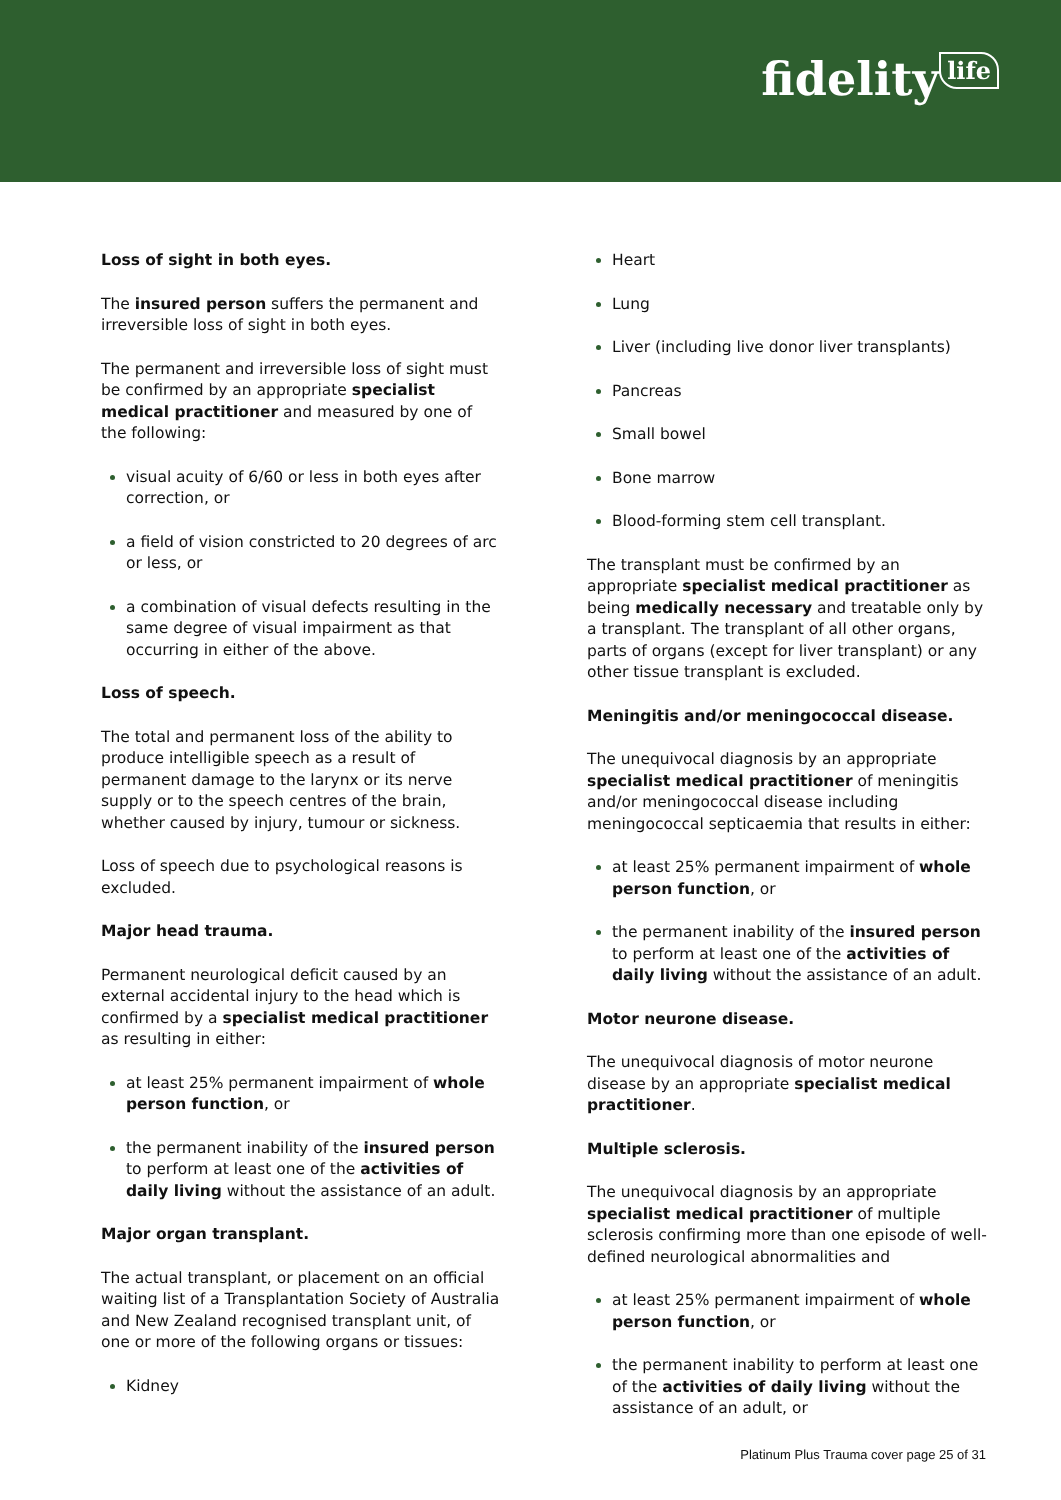fidelity life
Loss of sight in both eyes.
The insured person suffers the permanent and irreversible loss of sight in both eyes.
The permanent and irreversible loss of sight must be confirmed by an appropriate specialist medical practitioner and measured by one of the following:
visual acuity of 6/60 or less in both eyes after correction, or
a field of vision constricted to 20 degrees of arc or less, or
a combination of visual defects resulting in the same degree of visual impairment as that occurring in either of the above.
Loss of speech.
The total and permanent loss of the ability to produce intelligible speech as a result of permanent damage to the larynx or its nerve supply or to the speech centres of the brain, whether caused by injury, tumour or sickness.
Loss of speech due to psychological reasons is excluded.
Major head trauma.
Permanent neurological deficit caused by an external accidental injury to the head which is confirmed by a specialist medical practitioner as resulting in either:
at least 25% permanent impairment of whole person function, or
the permanent inability of the insured person to perform at least one of the activities of daily living without the assistance of an adult.
Major organ transplant.
The actual transplant, or placement on an official waiting list of a Transplantation Society of Australia and New Zealand recognised transplant unit, of one or more of the following organs or tissues:
Kidney
Heart
Lung
Liver (including live donor liver transplants)
Pancreas
Small bowel
Bone marrow
Blood-forming stem cell transplant.
The transplant must be confirmed by an appropriate specialist medical practitioner as being medically necessary and treatable only by a transplant. The transplant of all other organs, parts of organs (except for liver transplant) or any other tissue transplant is excluded.
Meningitis and/or meningococcal disease.
The unequivocal diagnosis by an appropriate specialist medical practitioner of meningitis and/or meningococcal disease including meningococcal septicaemia that results in either:
at least 25% permanent impairment of whole person function, or
the permanent inability of the insured person to perform at least one of the activities of daily living without the assistance of an adult.
Motor neurone disease.
The unequivocal diagnosis of motor neurone disease by an appropriate specialist medical practitioner.
Multiple sclerosis.
The unequivocal diagnosis by an appropriate specialist medical practitioner of multiple sclerosis confirming more than one episode of well-defined neurological abnormalities and
at least 25% permanent impairment of whole person function, or
the permanent inability to perform at least one of the activities of daily living without the assistance of an adult, or
Platinum Plus Trauma cover page 25 of 31